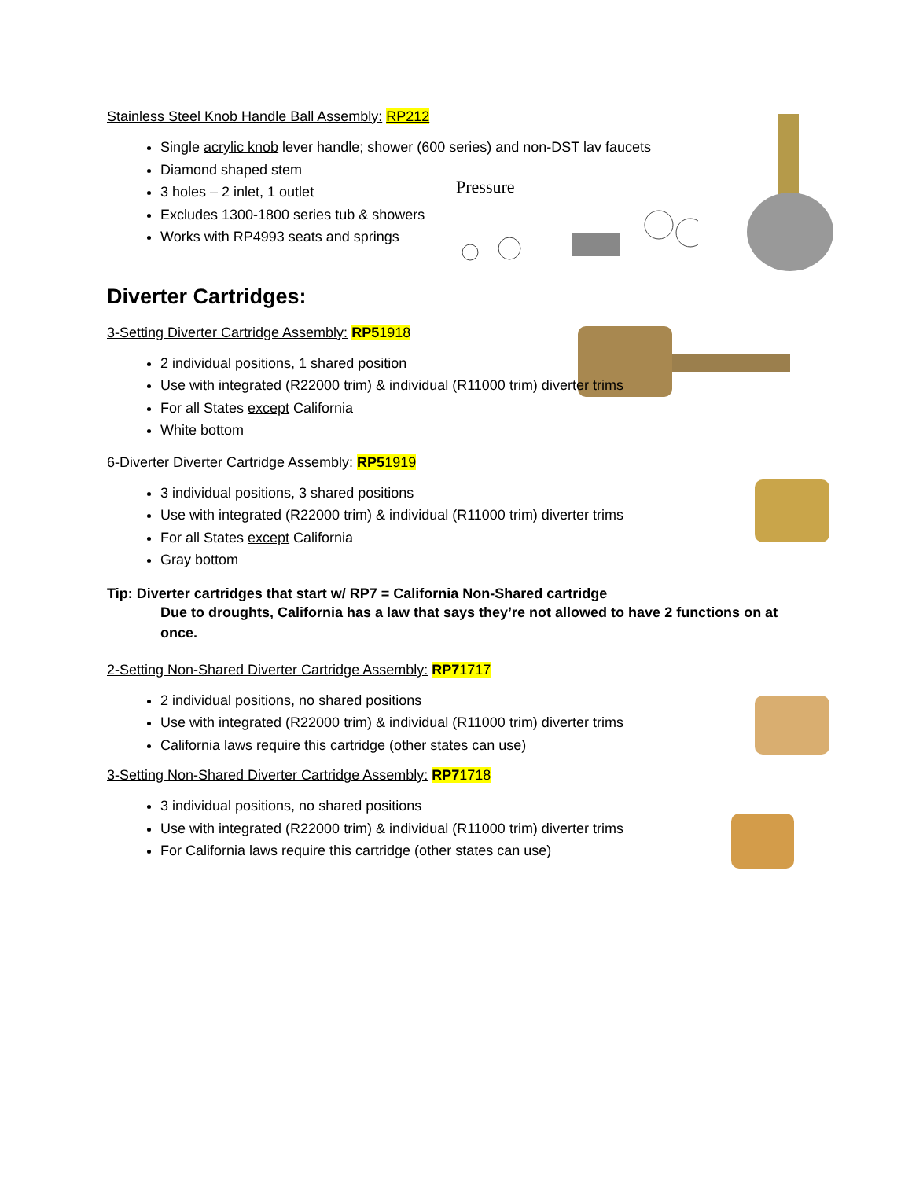Pressure
Stainless Steel Knob Handle Ball Assembly: RP212
Single acrylic knob lever handle; shower (600 series) and non-DST lav faucets
Diamond shaped stem
3 holes – 2 inlet, 1 outlet
Excludes 1300-1800 series tub & showers
Works with RP4993 seats and springs
Diverter Cartridges:
3-Setting Diverter Cartridge Assembly: RP51918
2 individual positions, 1 shared position
Use with integrated (R22000 trim) & individual (R11000 trim) diverter trims
For all States except California
White bottom
6-Diverter Diverter Cartridge Assembly: RP51919
3 individual positions, 3 shared positions
Use with integrated (R22000 trim) & individual (R11000 trim) diverter trims
For all States except California
Gray bottom
Tip: Diverter cartridges that start w/ RP7 = California Non-Shared cartridge
Due to droughts, California has a law that says they’re not allowed to have 2 functions on at once.
2-Setting Non-Shared Diverter Cartridge Assembly: RP71717
2 individual positions, no shared positions
Use with integrated (R22000 trim) & individual (R11000 trim) diverter trims
California laws require this cartridge (other states can use)
3-Setting Non-Shared Diverter Cartridge Assembly: RP71718
3 individual positions, no shared positions
Use with integrated (R22000 trim) & individual (R11000 trim) diverter trims
For California laws require this cartridge (other states can use)